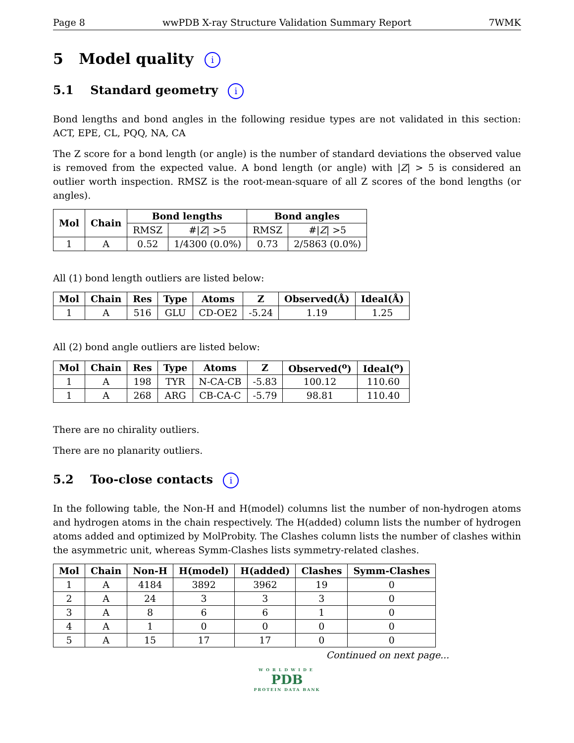Page 8 wwPDB X-ray Structure Validation Summary Report 7WMK
5 Model quality i
5.1 Standard geometry i
Bond lengths and bond angles in the following residue types are not validated in this section: ACT, EPE, CL, PQQ, NA, CA
The Z score for a bond length (or angle) is the number of standard deviations the observed value is removed from the expected value. A bond length (or angle) with |Z| > 5 is considered an outlier worth inspection. RMSZ is the root-mean-square of all Z scores of the bond lengths (or angles).
| Mol | Chain | Bond lengths | | Bond angles | |
| --- | --- | --- | --- | --- | --- |
| | | RMSZ | #/ Z / >5 | RMSZ | #/ Z / >5 |
| 1 | A | 0.52 | 1/4300 (0.0%) | 0.73 | 2/5863 (0.0%) |
All (1) bond length outliers are listed below:
| Mol | Chain | Res | Type | Atoms | Z | Observed(Å) | Ideal(Å) |
| --- | --- | --- | --- | --- | --- | --- | --- |
| 1 | A | 516 | GLU | CD-OE2 | -5.24 | 1.19 | 1.25 |
All (2) bond angle outliers are listed below:
| Mol | Chain | Res | Type | Atoms | Z | Observed(<sup>o</sup>) | Ideal(<sup>o</sup>) |
| --- | --- | --- | --- | --- | --- | --- | --- |
| 1 | A | 198 | TYR | N-CA-CB | -5.83 | 100.12 | 110.60 |
| 1 | A | 268 | ARG | CB-CA-C | -5.79 | 98.81 | 110.40 |
There are no chirality outliers.
There are no planarity outliers.
5.2 Too-close contacts i
In the following table, the Non-H and H(model) columns list the number of non-hydrogen atoms and hydrogen atoms in the chain respectively. The H(added) column lists the number of hydrogen atoms added and optimized by MolProbity. The Clashes column lists the number of clashes within the asymmetric unit, whereas Symm-Clashes lists symmetry-related clashes.
| Mol | Chain | Non-H | H(model) | H(added) | Clashes | Symm-Clashes |
| --- | --- | --- | --- | --- | --- | --- |
| 1 | A | 4184 | 3892 | 3962 | 19 | 0 |
| 2 | A | 24 | 3 | 3 | 3 | 0 |
| 3 | A | 8 | 6 | 6 | 1 | 0 |
| 4 | A | 1 | 0 | 0 | 0 | 0 |
| 5 | A | 15 | 17 | 17 | 0 | 0 |
Continued on next page...
WORLDWIDE
PDB
PROTEIN DATA BANK